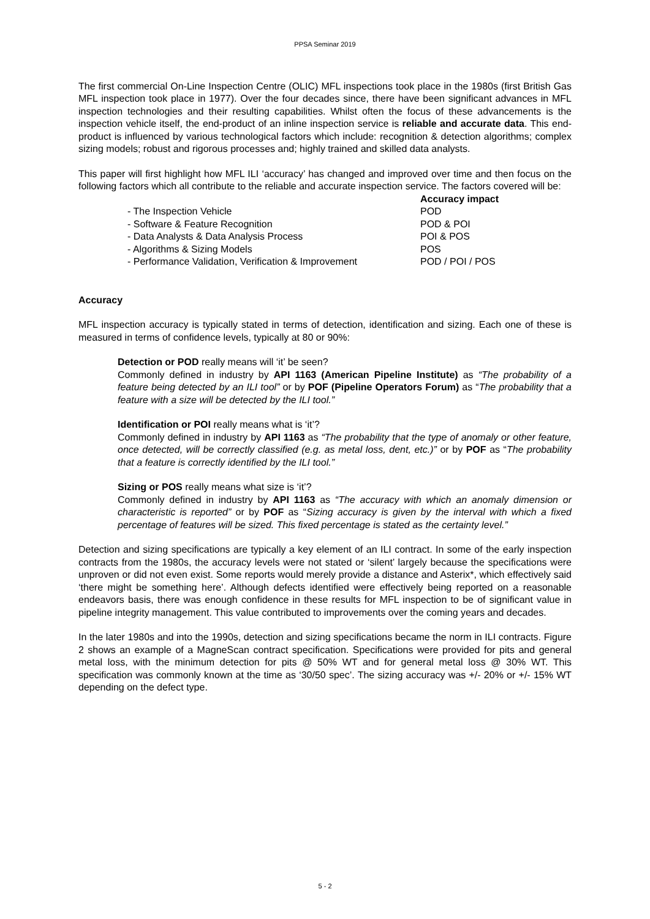PPSA Seminar 2019
The first commercial On-Line Inspection Centre (OLIC) MFL inspections took place in the 1980s (first British Gas MFL inspection took place in 1977). Over the four decades since, there have been significant advances in MFL inspection technologies and their resulting capabilities. Whilst often the focus of these advancements is the inspection vehicle itself, the end-product of an inline inspection service is reliable and accurate data. This end-product is influenced by various technological factors which include: recognition & detection algorithms; complex sizing models; robust and rigorous processes and; highly trained and skilled data analysts.
This paper will first highlight how MFL ILI ‘accuracy’ has changed and improved over time and then focus on the following factors which all contribute to the reliable and accurate inspection service. The factors covered will be:
| | Accuracy impact |
| - The Inspection Vehicle | POD |
| - Software & Feature Recognition | POD & POI |
| - Data Analysts & Data Analysis Process | POI & POS |
| - Algorithms & Sizing Models | POS |
| - Performance Validation, Verification & Improvement | POD / POI / POS |
Accuracy
MFL inspection accuracy is typically stated in terms of detection, identification and sizing. Each one of these is measured in terms of confidence levels, typically at 80 or 90%:
Detection or POD really means will ‘it’ be seen?
Commonly defined in industry by API 1163 (American Pipeline Institute) as “The probability of a feature being detected by an ILI tool” or by POF (Pipeline Operators Forum) as “The probability that a feature with a size will be detected by the ILI tool.”
Identification or POI really means what is ‘it’?
Commonly defined in industry by API 1163 as “The probability that the type of anomaly or other feature, once detected, will be correctly classified (e.g. as metal loss, dent, etc.)” or by POF as “The probability that a feature is correctly identified by the ILI tool.”
Sizing or POS really means what size is ‘it’?
Commonly defined in industry by API 1163 as “The accuracy with which an anomaly dimension or characteristic is reported” or by POF as “Sizing accuracy is given by the interval with which a fixed percentage of features will be sized. This fixed percentage is stated as the certainty level.”
Detection and sizing specifications are typically a key element of an ILI contract. In some of the early inspection contracts from the 1980s, the accuracy levels were not stated or ‘silent’ largely because the specifications were unproven or did not even exist. Some reports would merely provide a distance and Asterix*, which effectively said ‘there might be something here’. Although defects identified were effectively being reported on a reasonable endeavors basis, there was enough confidence in these results for MFL inspection to be of significant value in pipeline integrity management. This value contributed to improvements over the coming years and decades.
In the later 1980s and into the 1990s, detection and sizing specifications became the norm in ILI contracts. Figure 2 shows an example of a MagneScan contract specification. Specifications were provided for pits and general metal loss, with the minimum detection for pits @ 50% WT and for general metal loss @ 30% WT. This specification was commonly known at the time as ‘30/50 spec’. The sizing accuracy was +/- 20% or +/- 15% WT depending on the defect type.
5 - 2